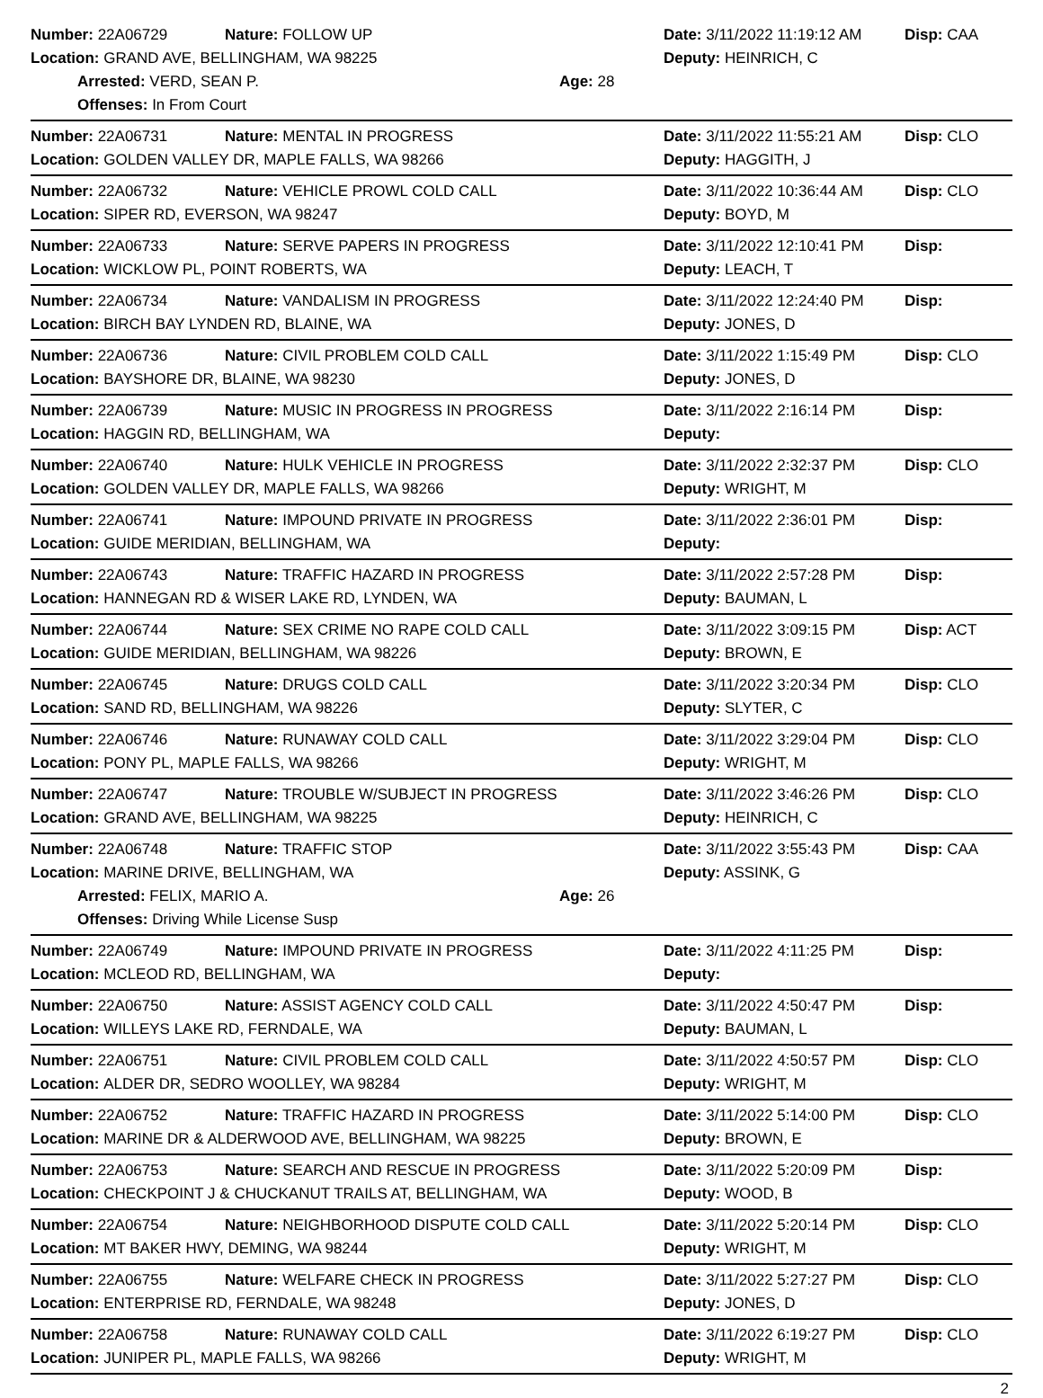Number: 22A06729 Nature: FOLLOW UP
Date: 3/11/2022 11:19:12 AM Disp: CAA
Location: GRAND AVE, BELLINGHAM, WA 98225 Deputy: HEINRICH, C
Arrested: VERD, SEAN P. Age: 28
Offenses: In From Court
Number: 22A06731 Nature: MENTAL IN PROGRESS
Date: 3/11/2022 11:55:21 AM Disp: CLO
Location: GOLDEN VALLEY DR, MAPLE FALLS, WA 98266 Deputy: HAGGITH, J
Number: 22A06732 Nature: VEHICLE PROWL COLD CALL
Date: 3/11/2022 10:36:44 AM Disp: CLO
Location: SIPER RD, EVERSON, WA 98247 Deputy: BOYD, M
Number: 22A06733 Nature: SERVE PAPERS IN PROGRESS
Date: 3/11/2022 12:10:41 PM Disp:
Location: WICKLOW PL, POINT ROBERTS, WA Deputy: LEACH, T
Number: 22A06734 Nature: VANDALISM IN PROGRESS
Date: 3/11/2022 12:24:40 PM Disp:
Location: BIRCH BAY LYNDEN RD, BLAINE, WA Deputy: JONES, D
Number: 22A06736 Nature: CIVIL PROBLEM COLD CALL
Date: 3/11/2022 1:15:49 PM Disp: CLO
Location: BAYSHORE DR, BLAINE, WA 98230 Deputy: JONES, D
Number: 22A06739 Nature: MUSIC IN PROGRESS IN PROGRESS
Date: 3/11/2022 2:16:14 PM Disp:
Location: HAGGIN RD, BELLINGHAM, WA Deputy:
Number: 22A06740 Nature: HULK VEHICLE IN PROGRESS
Date: 3/11/2022 2:32:37 PM Disp: CLO
Location: GOLDEN VALLEY DR, MAPLE FALLS, WA 98266 Deputy: WRIGHT, M
Number: 22A06741 Nature: IMPOUND PRIVATE IN PROGRESS
Date: 3/11/2022 2:36:01 PM Disp:
Location: GUIDE MERIDIAN, BELLINGHAM, WA Deputy:
Number: 22A06743 Nature: TRAFFIC HAZARD IN PROGRESS
Date: 3/11/2022 2:57:28 PM Disp:
Location: HANNEGAN RD & WISER LAKE RD, LYNDEN, WA Deputy: BAUMAN, L
Number: 22A06744 Nature: SEX CRIME NO RAPE COLD CALL
Date: 3/11/2022 3:09:15 PM Disp: ACT
Location: GUIDE MERIDIAN, BELLINGHAM, WA 98226 Deputy: BROWN, E
Number: 22A06745 Nature: DRUGS COLD CALL
Date: 3/11/2022 3:20:34 PM Disp: CLO
Location: SAND RD, BELLINGHAM, WA 98226 Deputy: SLYTER, C
Number: 22A06746 Nature: RUNAWAY COLD CALL
Date: 3/11/2022 3:29:04 PM Disp: CLO
Location: PONY PL, MAPLE FALLS, WA 98266 Deputy: WRIGHT, M
Number: 22A06747 Nature: TROUBLE W/SUBJECT IN PROGRESS
Date: 3/11/2022 3:46:26 PM Disp: CLO
Location: GRAND AVE, BELLINGHAM, WA 98225 Deputy: HEINRICH, C
Number: 22A06748 Nature: TRAFFIC STOP
Date: 3/11/2022 3:55:43 PM Disp: CAA
Location: MARINE DRIVE, BELLINGHAM, WA Deputy: ASSINK, G
Arrested: FELIX, MARIO A. Age: 26
Offenses: Driving While License Susp
Number: 22A06749 Nature: IMPOUND PRIVATE IN PROGRESS
Date: 3/11/2022 4:11:25 PM Disp:
Location: MCLEOD RD, BELLINGHAM, WA Deputy:
Number: 22A06750 Nature: ASSIST AGENCY COLD CALL
Date: 3/11/2022 4:50:47 PM Disp:
Location: WILLEYS LAKE RD, FERNDALE, WA Deputy: BAUMAN, L
Number: 22A06751 Nature: CIVIL PROBLEM COLD CALL
Date: 3/11/2022 4:50:57 PM Disp: CLO
Location: ALDER DR, SEDRO WOOLLEY, WA 98284 Deputy: WRIGHT, M
Number: 22A06752 Nature: TRAFFIC HAZARD IN PROGRESS
Date: 3/11/2022 5:14:00 PM Disp: CLO
Location: MARINE DR & ALDERWOOD AVE, BELLINGHAM, WA 98225 Deputy: BROWN, E
Number: 22A06753 Nature: SEARCH AND RESCUE IN PROGRESS
Date: 3/11/2022 5:20:09 PM Disp:
Location: CHECKPOINT J & CHUCKANUT TRAILS AT, BELLINGHAM, WA Deputy: WOOD, B
Number: 22A06754 Nature: NEIGHBORHOOD DISPUTE COLD CALL
Date: 3/11/2022 5:20:14 PM Disp: CLO
Location: MT BAKER HWY, DEMING, WA 98244 Deputy: WRIGHT, M
Number: 22A06755 Nature: WELFARE CHECK IN PROGRESS
Date: 3/11/2022 5:27:27 PM Disp: CLO
Location: ENTERPRISE RD, FERNDALE, WA 98248 Deputy: JONES, D
Number: 22A06758 Nature: RUNAWAY COLD CALL
Date: 3/11/2022 6:19:27 PM Disp: CLO
Location: JUNIPER PL, MAPLE FALLS, WA 98266 Deputy: WRIGHT, M
2